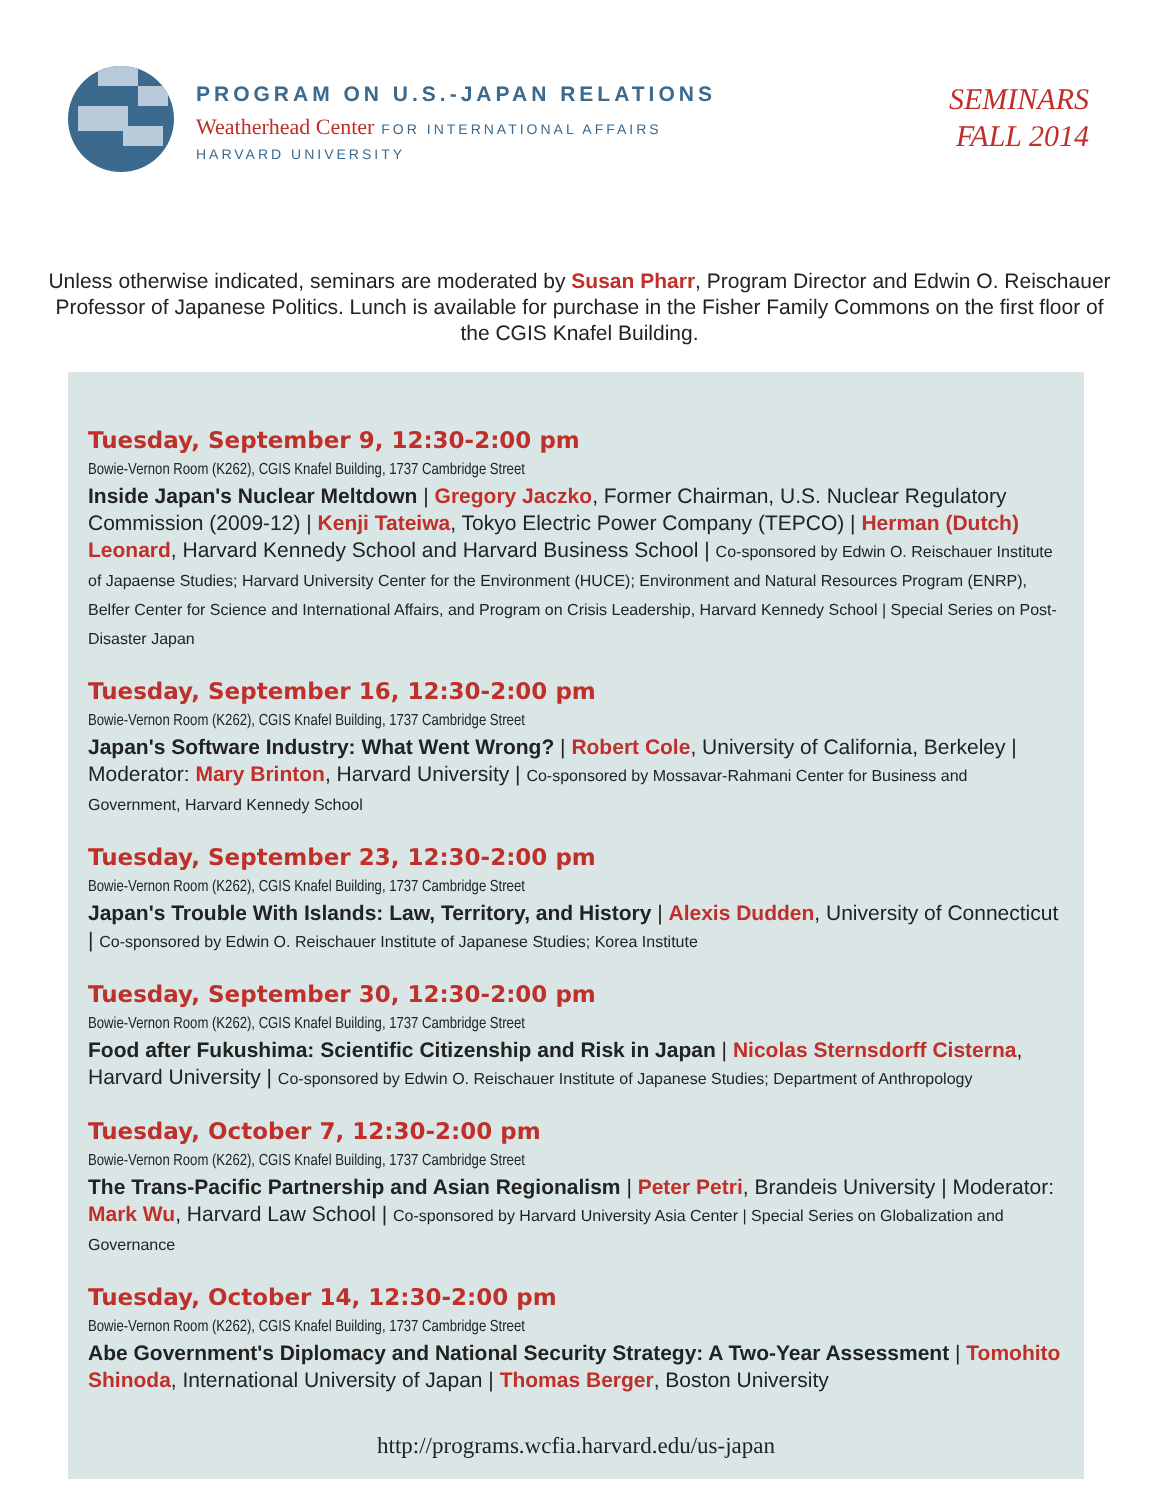PROGRAM ON U.S.-JAPAN RELATIONS
Weatherhead Center FOR INTERNATIONAL AFFAIRS
HARVARD UNIVERSITY
SEMINARS
FALL 2014
Unless otherwise indicated, seminars are moderated by Susan Pharr, Program Director and Edwin O. Reischauer Professor of Japanese Politics. Lunch is available for purchase in the Fisher Family Commons on the first floor of the CGIS Knafel Building.
Tuesday, September 9, 12:30-2:00 pm
Bowie-Vernon Room (K262), CGIS Knafel Building, 1737 Cambridge Street
Inside Japan's Nuclear Meltdown | Gregory Jaczko, Former Chairman, U.S. Nuclear Regulatory Commission (2009-12) | Kenji Tateiwa, Tokyo Electric Power Company (TEPCO) | Herman (Dutch) Leonard, Harvard Kennedy School and Harvard Business School | Co-sponsored by Edwin O. Reischauer Institute of Japaense Studies; Harvard University Center for the Environment (HUCE); Environment and Natural Resources Program (ENRP), Belfer Center for Science and International Affairs, and Program on Crisis Leadership, Harvard Kennedy School | Special Series on Post-Disaster Japan
Tuesday, September 16, 12:30-2:00 pm
Bowie-Vernon Room (K262), CGIS Knafel Building, 1737 Cambridge Street
Japan's Software Industry: What Went Wrong? | Robert Cole, University of California, Berkeley | Moderator: Mary Brinton, Harvard University | Co-sponsored by Mossavar-Rahmani Center for Business and Government, Harvard Kennedy School
Tuesday, September 23, 12:30-2:00 pm
Bowie-Vernon Room (K262), CGIS Knafel Building, 1737 Cambridge Street
Japan's Trouble With Islands: Law, Territory, and History | Alexis Dudden, University of Connecticut | Co-sponsored by Edwin O. Reischauer Institute of Japanese Studies; Korea Institute
Tuesday, September 30, 12:30-2:00 pm
Bowie-Vernon Room (K262), CGIS Knafel Building, 1737 Cambridge Street
Food after Fukushima: Scientific Citizenship and Risk in Japan | Nicolas Sternsdorff Cisterna, Harvard University | Co-sponsored by Edwin O. Reischauer Institute of Japanese Studies; Department of Anthropology
Tuesday, October 7, 12:30-2:00 pm
Bowie-Vernon Room (K262), CGIS Knafel Building, 1737 Cambridge Street
The Trans-Pacific Partnership and Asian Regionalism | Peter Petri, Brandeis University | Moderator: Mark Wu, Harvard Law School | Co-sponsored by Harvard University Asia Center | Special Series on Globalization and Governance
Tuesday, October 14, 12:30-2:00 pm
Bowie-Vernon Room (K262), CGIS Knafel Building, 1737 Cambridge Street
Abe Government's Diplomacy and National Security Strategy: A Two-Year Assessment | Tomohito Shinoda, International University of Japan | Thomas Berger, Boston University
http://programs.wcfia.harvard.edu/us-japan